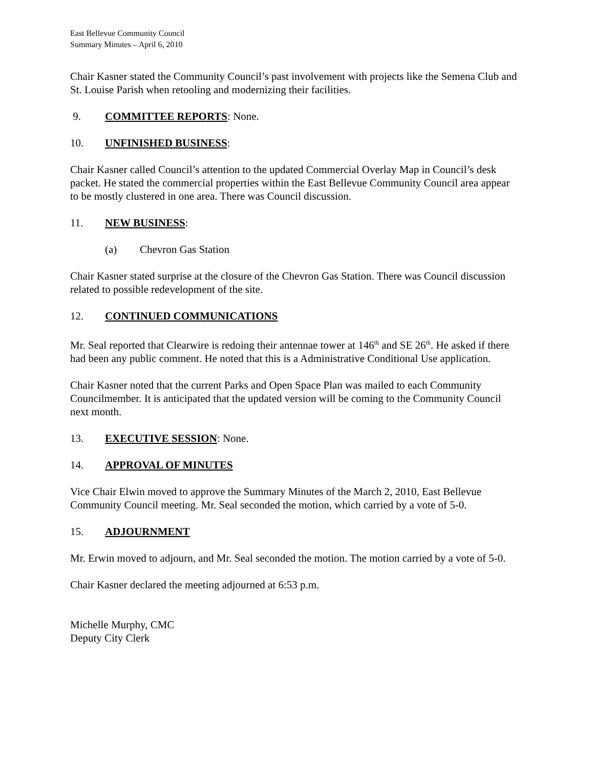East Bellevue Community Council
Summary Minutes – April 6, 2010
Chair Kasner stated the Community Council’s past involvement with projects like the Semena Club and St. Louise Parish when retooling and modernizing their facilities.
9. COMMITTEE REPORTS: None.
10. UNFINISHED BUSINESS:
Chair Kasner called Council’s attention to the updated Commercial Overlay Map in Council’s desk packet. He stated the commercial properties within the East Bellevue Community Council area appear to be mostly clustered in one area. There was Council discussion.
11. NEW BUSINESS:
(a) Chevron Gas Station
Chair Kasner stated surprise at the closure of the Chevron Gas Station. There was Council discussion related to possible redevelopment of the site.
12. CONTINUED COMMUNICATIONS
Mr. Seal reported that Clearwire is redoing their antennae tower at 146<sup>th</sup> and SE 26<sup>th</sup>. He asked if there had been any public comment. He noted that this is a Administrative Conditional Use application.
Chair Kasner noted that the current Parks and Open Space Plan was mailed to each Community Councilmember. It is anticipated that the updated version will be coming to the Community Council next month.
13. EXECUTIVE SESSION: None.
14. APPROVAL OF MINUTES
Vice Chair Elwin moved to approve the Summary Minutes of the March 2, 2010, East Bellevue Community Council meeting. Mr. Seal seconded the motion, which carried by a vote of 5-0.
15. ADJOURNMENT
Mr. Erwin moved to adjourn, and Mr. Seal seconded the motion. The motion carried by a vote of 5-0.
Chair Kasner declared the meeting adjourned at 6:53 p.m.
Michelle Murphy, CMC
Deputy City Clerk